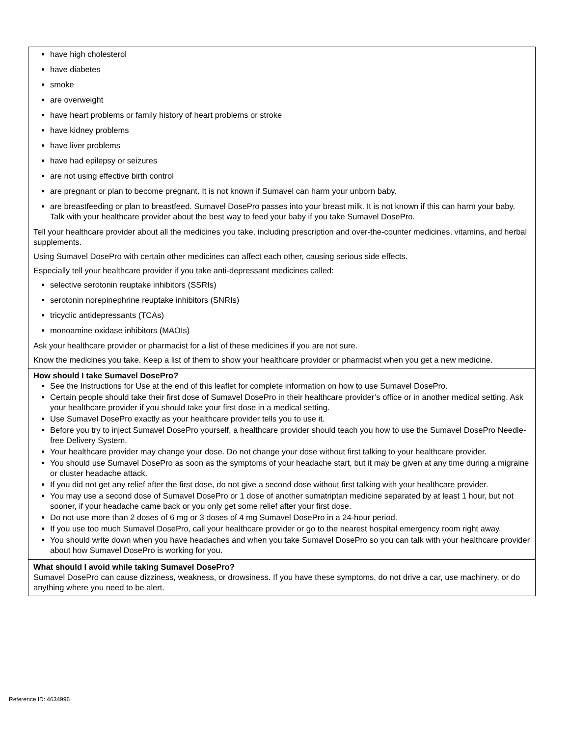| have high cholesterol have diabetes smoke are overweight have heart problems or family history of heart problems or stroke have kidney problems have liver problems have had epilepsy or seizures are not using effective birth control are pregnant or plan to become pregnant. It is not known if Sumavel can harm your unborn baby. are breastfeeding or plan to breastfeed. Sumavel DosePro passes into your breast milk. It is not known if this can harm your baby. Talk with your healthcare provider about the best way to feed your baby if you take Sumavel DosePro. Tell your healthcare provider about all the medicines you take, including prescription and over-the-counter medicines, vitamins, and herbal supplements. Using Sumavel DosePro with certain other medicines can affect each other, causing serious side effects. Especially tell your healthcare provider if you take anti-depressant medicines called: selective serotonin reuptake inhibitors (SSRIs) serotonin norepinephrine reuptake inhibitors (SNRIs) tricyclic antidepressants (TCAs) monoamine oxidase inhibitors (MAOIs) Ask your healthcare provider or pharmacist for a list of these medicines if you are not sure. Know the medicines you take. Keep a list of them to show your healthcare provider or pharmacist when you get a new medicine. |
| How should I take Sumavel DosePro? See the Instructions for Use at the end of this leaflet for complete information on how to use Sumavel DosePro. Certain people should take their first dose of Sumavel DosePro in their healthcare provider’s office or in another medical setting. Ask your healthcare provider if you should take your first dose in a medical setting. Use Sumavel DosePro exactly as your healthcare provider tells you to use it. Before you try to inject Sumavel DosePro yourself, a healthcare provider should teach you how to use the Sumavel DosePro Needle-free Delivery System. Your healthcare provider may change your dose. Do not change your dose without first talking to your healthcare provider. You should use Sumavel DosePro as soon as the symptoms of your headache start, but it may be given at any time during a migraine or cluster headache attack. If you did not get any relief after the first dose, do not give a second dose without first talking with your healthcare provider. You may use a second dose of Sumavel DosePro or 1 dose of another sumatriptan medicine separated by at least 1 hour, but not sooner, if your headache came back or you only get some relief after your first dose. Do not use more than 2 doses of 6 mg or 3 doses of 4 mg Sumavel DosePro in a 24-hour period. If you use too much Sumavel DosePro, call your healthcare provider or go to the nearest hospital emergency room right away. You should write down when you have headaches and when you take Sumavel DosePro so you can talk with your healthcare provider about how Sumavel DosePro is working for you. |
| What should I avoid while taking Sumavel DosePro? Sumavel DosePro can cause dizziness, weakness, or drowsiness. If you have these symptoms, do not drive a car, use machinery, or do anything where you need to be alert. |
Reference ID: 4634996